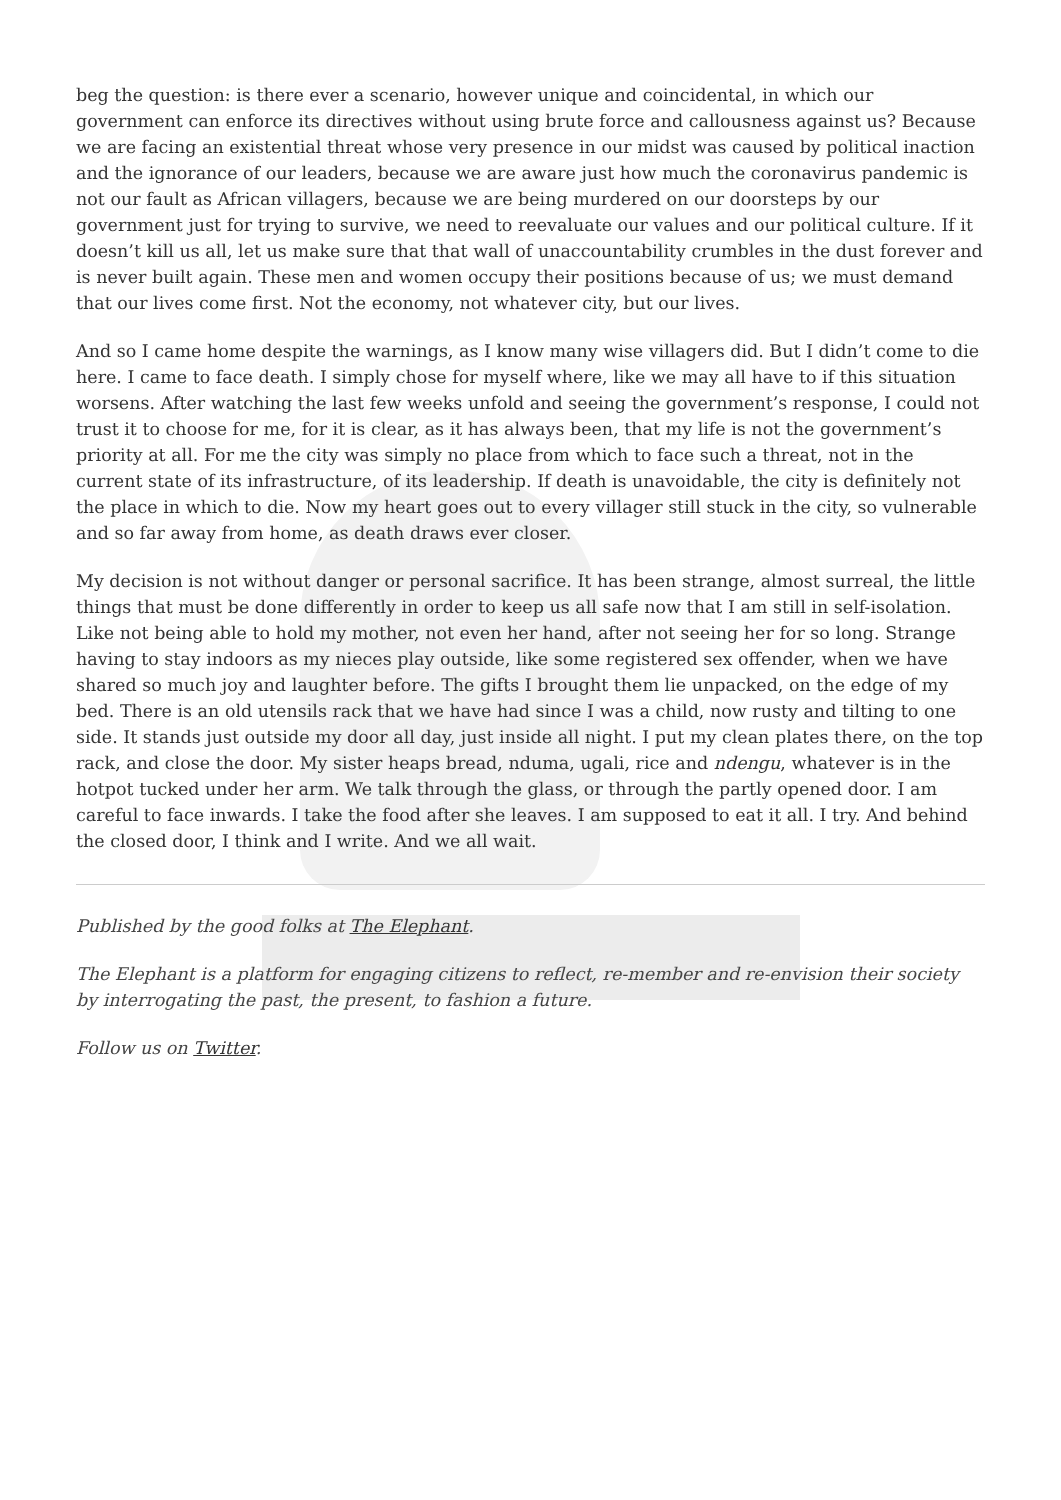beg the question: is there ever a scenario, however unique and coincidental, in which our government can enforce its directives without using brute force and callousness against us? Because we are facing an existential threat whose very presence in our midst was caused by political inaction and the ignorance of our leaders, because we are aware just how much the coronavirus pandemic is not our fault as African villagers, because we are being murdered on our doorsteps by our government just for trying to survive, we need to reevaluate our values and our political culture. If it doesn’t kill us all, let us make sure that that wall of unaccountability crumbles in the dust forever and is never built again. These men and women occupy their positions because of us; we must demand that our lives come first. Not the economy, not whatever city, but our lives.
And so I came home despite the warnings, as I know many wise villagers did. But I didn’t come to die here. I came to face death. I simply chose for myself where, like we may all have to if this situation worsens. After watching the last few weeks unfold and seeing the government’s response, I could not trust it to choose for me, for it is clear, as it has always been, that my life is not the government’s priority at all. For me the city was simply no place from which to face such a threat, not in the current state of its infrastructure, of its leadership. If death is unavoidable, the city is definitely not the place in which to die. Now my heart goes out to every villager still stuck in the city, so vulnerable and so far away from home, as death draws ever closer.
My decision is not without danger or personal sacrifice. It has been strange, almost surreal, the little things that must be done differently in order to keep us all safe now that I am still in self-isolation. Like not being able to hold my mother, not even her hand, after not seeing her for so long. Strange having to stay indoors as my nieces play outside, like some registered sex offender, when we have shared so much joy and laughter before. The gifts I brought them lie unpacked, on the edge of my bed. There is an old utensils rack that we have had since I was a child, now rusty and tilting to one side. It stands just outside my door all day, just inside all night. I put my clean plates there, on the top rack, and close the door. My sister heaps bread, nduma, ugali, rice and ndengu, whatever is in the hotpot tucked under her arm. We talk through the glass, or through the partly opened door. I am careful to face inwards. I take the food after she leaves. I am supposed to eat it all. I try. And behind the closed door, I think and I write. And we all wait.
Published by the good folks at The Elephant.
The Elephant is a platform for engaging citizens to reflect, re-member and re-envision their society by interrogating the past, the present, to fashion a future.
Follow us on Twitter.